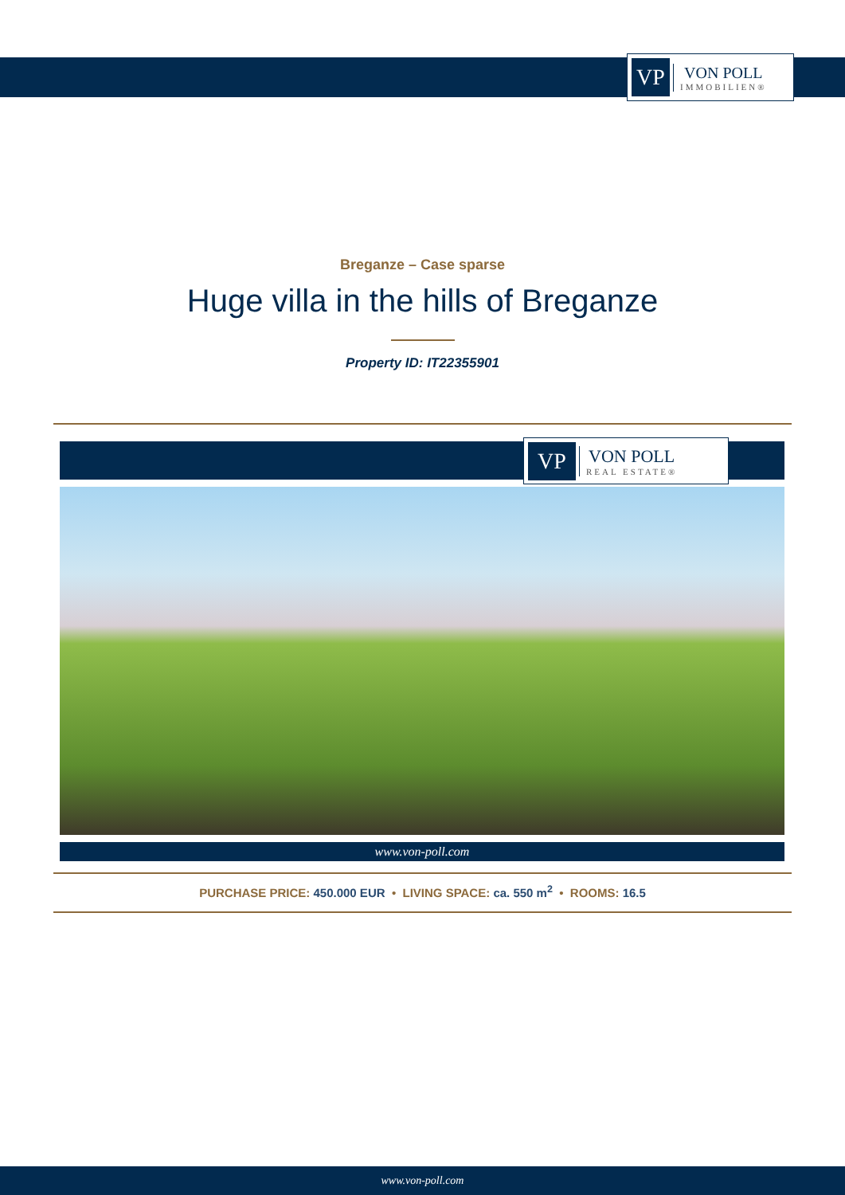VP
VON POLL
IMMOBILIEN®
Breganze – Case sparse
Huge villa in the hills of Breganze
Property ID: IT22355901
VP
VON POLL
REAL ESTATE®
www.von-poll.com
PURCHASE PRICE: 450.000 EUR • LIVING SPACE: ca. 550 m<sup>2</sup> • ROOMS: 16.5
www.von-poll.com